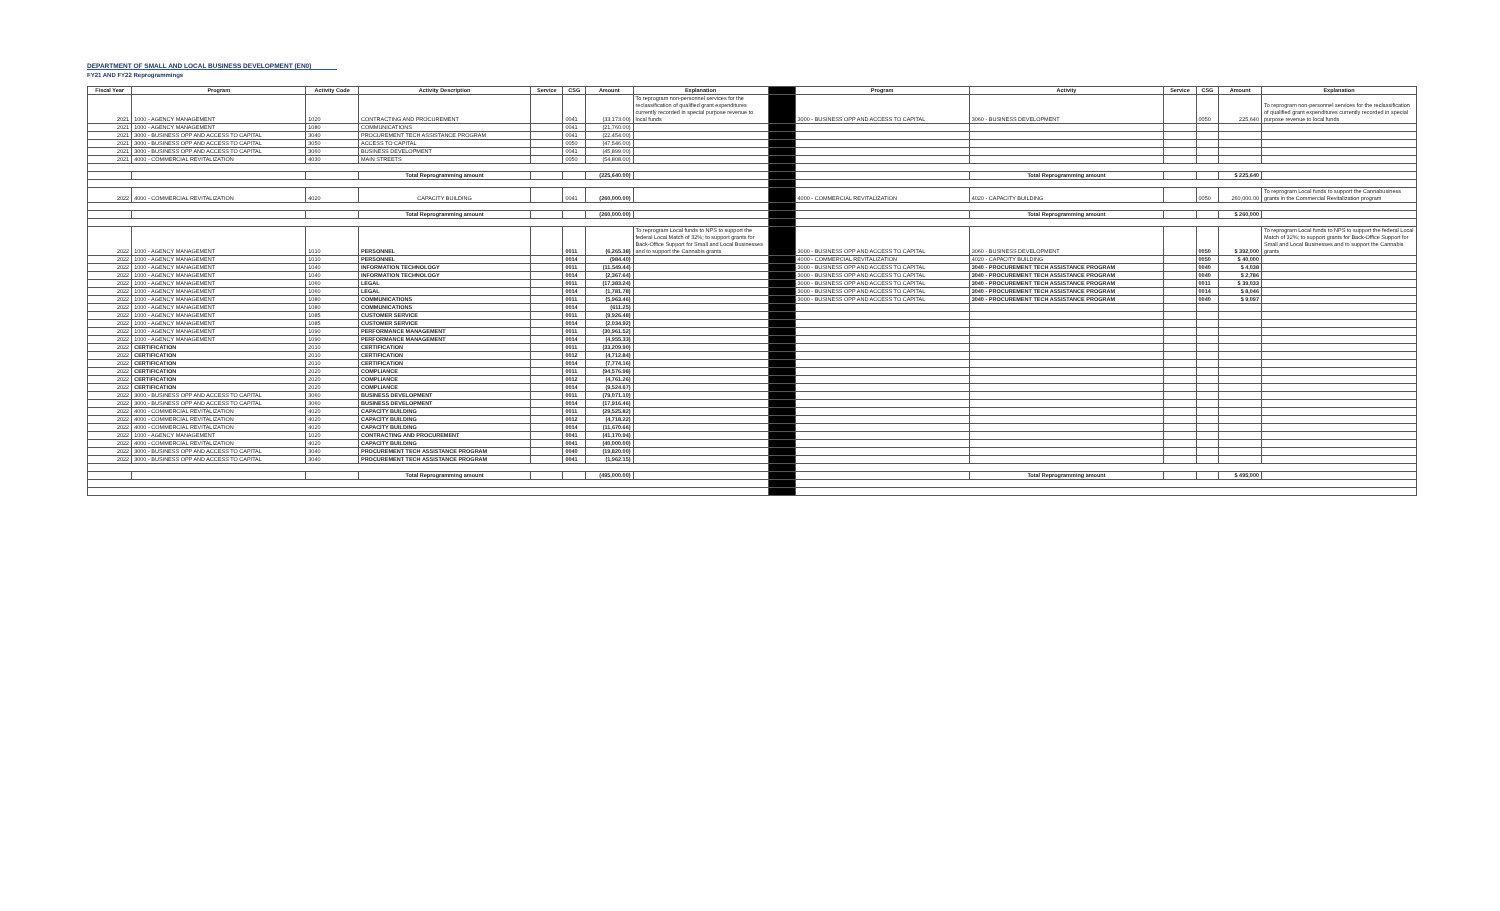DEPARTMENT OF SMALL AND LOCAL BUSINESS DEVELOPMENT (EN0)
FY21 AND FY22 Reprogrammings
| Fiscal Year | Program | Activity Code | Activity Description | Service | CSG | Amount | Explanation | | Program | Activity | Service | CSG | Amount | Explanation |
| --- | --- | --- | --- | --- | --- | --- | --- | --- | --- | --- | --- | --- | --- | --- |
| 2021 | 1000 - AGENCY MANAGEMENT | 1020 | CONTRACTING AND PROCUREMENT | | 0041 | (33,173.00) | To reprogram non-personnel services for the reclassification of qualified grant expenditures currently recorded in special purpose revenue to local funds | | 3000 - BUSINESS OPP AND ACCESS TO CAPITAL | 3060 - BUSINESS DEVELOPMENT | | 0050 | 225,640 | To reprogram non-personnel services for the reclassification of qualified grant expenditures currently recorded in special purpose revenue to local funds |
| 2021 | 1000 - AGENCY MANAGEMENT | 1080 | COMMUNICATIONS | | 0041 | (21,760.00) | | | | | | | | |
| 2021 | 3000 - BUSINESS OPP AND ACCESS TO CAPITAL | 3040 | PROCUREMENT TECH ASSISTANCE PROGRAM | | 0041 | (22,454.00) | | | | | | | | |
| 2021 | 3000 - BUSINESS OPP AND ACCESS TO CAPITAL | 3050 | ACCESS TO CAPITAL | | 0050 | (47,546.00) | | | | | | | | |
| 2021 | 3000 - BUSINESS OPP AND ACCESS TO CAPITAL | 3060 | BUSINESS DEVELOPMENT | | 0041 | (45,899.00) | | | | | | | | |
| 2021 | 4000 - COMMERCIAL REVITALIZATION | 4030 | MAIN STREETS | | 0050 | (54,808.00) | | | | | | | | |
| | | | Total Reprogramming amount | | | (225,640.00) | | | | Total Reprogramming amount | | | $ 225,640 | |
| 2022 | 4000 - COMMERCIAL REVITALIZATION | 4020 | CAPACITY BUILDING | | 0041 | (260,000.00) | | | 4000 - COMMERCIAL REVITALIZATION | 4020 - CAPACITY BUILDING | | 0050 | 260,000.00 | To reprogram Local funds to support the Cannabusiness grants in the Commercial Revitalization program |
| | | | Total Reprogramming amount | | | (260,000.00) | | | | Total Reprogramming amount | | | $ 260,000 | |
| 2022 | 1000 - AGENCY MANAGEMENT | 1010 | PERSONNEL | | 0011 | (6,265.38) | To reprogram Local funds to NPS to support the federal Local Match of 32%; to support grants for Back-Office Support for Small and Local Businesses and to support the Cannabis grants | | 3000 - BUSINESS OPP AND ACCESS TO CAPITAL | 3060 - BUSINESS DEVELOPMENT | | 0050 | $ 392,000 | To reprogram Local funds to NPS to support the federal Local Match of 32%; to support grants for Back-Office Support for Small and Local Businesses and to support the Cannabis grants |
| 2022 | 1000 - AGENCY MANAGEMENT | 1010 | PERSONNEL | | 0014 | (984.40) | | | 4000 - COMMERCIAL REVITALIZATION | 4020 - CAPACITY BUILDING | | 0050 | $ 40,000 | |
| 2022 | 1000 - AGENCY MANAGEMENT | 1040 | INFORMATION TECHNOLOGY | | 0011 | (11,549.44) | | | 3000 - BUSINESS OPP AND ACCESS TO CAPITAL | 3040 - PROCUREMENT TECH ASSISTANCE PROGRAM | | 0040 | $ 4,038 | |
| 2022 | 1000 - AGENCY MANAGEMENT | 1040 | INFORMATION TECHNOLOGY | | 0014 | (2,367.64) | | | 3000 - BUSINESS OPP AND ACCESS TO CAPITAL | 3040 - PROCUREMENT TECH ASSISTANCE PROGRAM | | 0040 | $ 2,786 | |
| 2022 | 1000 - AGENCY MANAGEMENT | 1060 | LEGAL | | 0011 | (17,383.24) | | | 3000 - BUSINESS OPP AND ACCESS TO CAPITAL | 3040 - PROCUREMENT TECH ASSISTANCE PROGRAM | | 0011 | $ 39,033 | |
| 2022 | 1000 - AGENCY MANAGEMENT | 1060 | LEGAL | | 0014 | (1,781.78) | | | 3000 - BUSINESS OPP AND ACCESS TO CAPITAL | 3040 - PROCUREMENT TECH ASSISTANCE PROGRAM | | 0014 | $ 8,046 | |
| 2022 | 1000 - AGENCY MANAGEMENT | 1080 | COMMUNICATIONS | | 0011 | (5,963.46) | | | 3000 - BUSINESS OPP AND ACCESS TO CAPITAL | 3040 - PROCUREMENT TECH ASSISTANCE PROGRAM | | 0040 | $ 9,097 | |
| 2022 | 1000 - AGENCY MANAGEMENT | 1080 | COMMUNICATIONS | | 0014 | (611.25) | | | | | | | | |
| 2022 | 1000 - AGENCY MANAGEMENT | 1085 | CUSTOMER SERVICE | | 0011 | (9,926.48) | | | | | | | | |
| 2022 | 1000 - AGENCY MANAGEMENT | 1085 | CUSTOMER SERVICE | | 0014 | (2,034.92) | | | | | | | | |
| 2022 | 1000 - AGENCY MANAGEMENT | 1090 | PERFORMANCE MANAGEMENT | | 0011 | (30,961.52) | | | | | | | | |
| 2022 | 1000 - AGENCY MANAGEMENT | 1090 | PERFORMANCE MANAGEMENT | | 0014 | (4,955.33) | | | | | | | | |
| 2022 | CERTIFICATION | 2010 | CERTIFICATION | | 0011 | (33,209.90) | | | | | | | | |
| 2022 | CERTIFICATION | 2010 | CERTIFICATION | | 0012 | (4,712.84) | | | | | | | | |
| 2022 | CERTIFICATION | 2010 | CERTIFICATION | | 0014 | (7,774.16) | | | | | | | | |
| 2022 | CERTIFICATION | 2020 | COMPLIANCE | | 0011 | (94,576.98) | | | | | | | | |
| 2022 | CERTIFICATION | 2020 | COMPLIANCE | | 0012 | (4,761.26) | | | | | | | | |
| 2022 | CERTIFICATION | 2020 | COMPLIANCE | | 0014 | (9,524.67) | | | | | | | | |
| 2022 | 3000 - BUSINESS OPP AND ACCESS TO CAPITAL | 3060 | BUSINESS DEVELOPMENT | | 0011 | (79,071.10) | | | | | | | | |
| 2022 | 3000 - BUSINESS OPP AND ACCESS TO CAPITAL | 3060 | BUSINESS DEVELOPMENT | | 0014 | (17,916.46) | | | | | | | | |
| 2022 | 4000 - COMMERCIAL REVITALIZATION | 4020 | CAPACITY BUILDING | | 0011 | (29,525.82) | | | | | | | | |
| 2022 | 4000 - COMMERCIAL REVITALIZATION | 4020 | CAPACITY BUILDING | | 0012 | (4,718.22) | | | | | | | | |
| 2022 | 4000 - COMMERCIAL REVITALIZATION | 4020 | CAPACITY BUILDING | | 0014 | (11,670.66) | | | | | | | | |
| 2022 | 1000 - AGENCY MANAGEMENT | 1020 | CONTRACTING AND PROCUREMENT | | 0041 | (41,170.94) | | | | | | | | |
| 2022 | 4000 - COMMERCIAL REVITALIZATION | 4020 | CAPACITY BUILDING | | 0041 | (40,000.00) | | | | | | | | |
| 2022 | 3000 - BUSINESS OPP AND ACCESS TO CAPITAL | 3040 | PROCUREMENT TECH ASSISTANCE PROGRAM | | 0040 | (19,820.00) | | | | | | | | |
| 2022 | 3000 - BUSINESS OPP AND ACCESS TO CAPITAL | 3040 | PROCUREMENT TECH ASSISTANCE PROGRAM | | 0041 | (1,962.15) | | | | | | | | |
| | | | Total Reprogramming amount | | | (495,000.00) | | | | Total Reprogramming amount | | | $ 495,000 | |